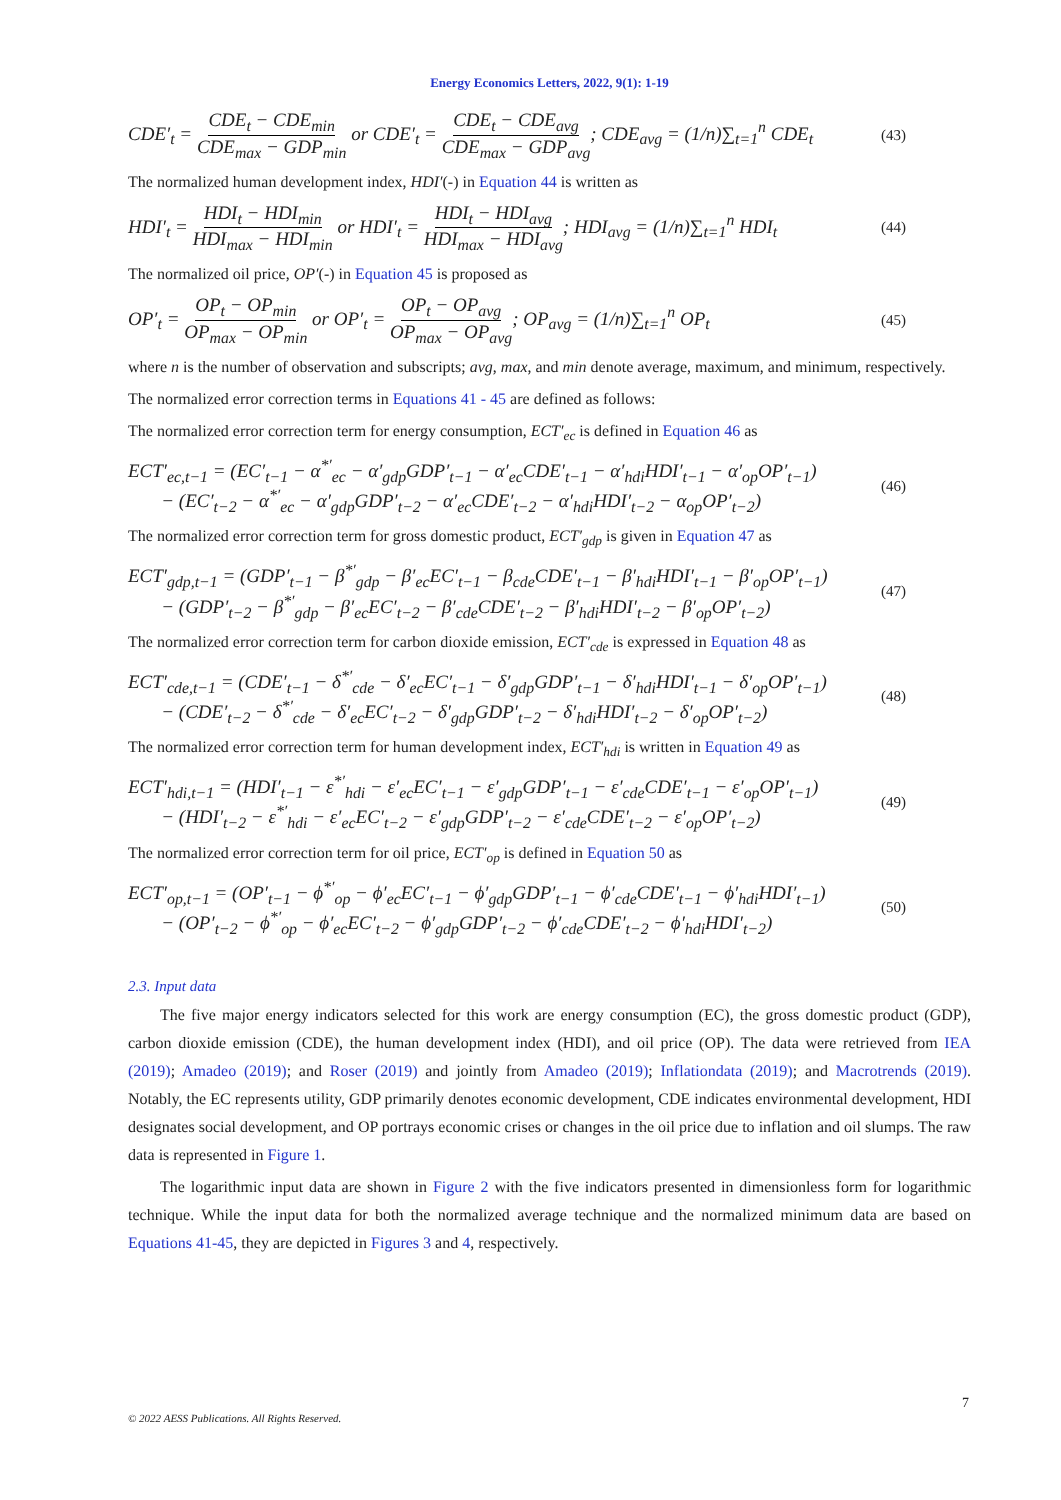Energy Economics Letters, 2022, 9(1): 1-19
CDE′<sub>t</sub> = CDE<sub>t</sub> − CDE<sub>min</sub> CDE<sub>max</sub> − GDP<sub>min</sub> or CDE′<sub>t</sub> = CDE<sub>t</sub> − CDE<sub>avg</sub> CDE<sub>max</sub> − GDP<sub>avg</sub>; CDE<sub>avg</sub> = (1/n)∑<sub>t=1</sub><sup>n</sup> CDE<sub>t</sub>
(43)
The normalized human development index, HDI′(-) in Equation 44 is written as
HDI′<sub>t</sub> = HDI<sub>t</sub> − HDI<sub>min</sub> HDI<sub>max</sub> − HDI<sub>min</sub> or HDI′<sub>t</sub> = HDI<sub>t</sub> − HDI<sub>avg</sub> HDI<sub>max</sub> − HDI<sub>avg</sub>; HDI<sub>avg</sub> = (1/n)∑<sub>t=1</sub><sup>n</sup> HDI<sub>t</sub>
(44)
The normalized oil price, OP′(-) in Equation 45 is proposed as
OP′<sub>t</sub> = OP<sub>t</sub> − OP<sub>min</sub> OP<sub>max</sub> − OP<sub>min</sub> or OP′<sub>t</sub> = OP<sub>t</sub> − OP<sub>avg</sub> OP<sub>max</sub> − OP<sub>avg</sub>; OP<sub>avg</sub> = (1/n)∑<sub>t=1</sub><sup>n</sup> OP<sub>t</sub>
(45)
where n is the number of observation and subscripts; avg, max, and min denote average, maximum, and minimum, respectively.
The normalized error correction terms in Equations 41 - 45 are defined as follows:
The normalized error correction term for energy consumption, ECT′<sub>ec</sub> is defined in Equation 46 as
ECT′<sub>ec,t−1</sub> = (EC′<sub>t−1</sub> − α<sup>*′</sup><sub>ec</sub> − α′<sub>gdp</sub>GDP′<sub>t−1</sub> − α′<sub>ec</sub>CDE′<sub>t−1</sub> − α′<sub>hdi</sub>HDI′<sub>t−1</sub> − α′<sub>op</sub>OP′<sub>t−1</sub>)
− (EC′<sub>t−2</sub> − α<sup>*′</sup><sub>ec</sub> − α′<sub>gdp</sub>GDP′<sub>t−2</sub> − α′<sub>ec</sub>CDE′<sub>t−2</sub> − α′<sub>hdi</sub>HDI′<sub>t−2</sub> − α<sub>op</sub>OP′<sub>t−2</sub>)
(46)
The normalized error correction term for gross domestic product, ECT′<sub>gdp</sub> is given in Equation 47 as
ECT′<sub>gdp,t−1</sub> = (GDP′<sub>t−1</sub> − β<sup>*′</sup><sub>gdp</sub> − β′<sub>ec</sub>EC′<sub>t−1</sub> − β<sub>cde</sub>CDE′<sub>t−1</sub> − β′<sub>hdi</sub>HDI′<sub>t−1</sub> − β′<sub>op</sub>OP′<sub>t−1</sub>)
− (GDP′<sub>t−2</sub> − β<sup>*′</sup><sub>gdp</sub> − β′<sub>ec</sub>EC′<sub>t−2</sub> − β′<sub>cde</sub>CDE′<sub>t−2</sub> − β′<sub>hdi</sub>HDI′<sub>t−2</sub> − β′<sub>op</sub>OP′<sub>t−2</sub>)
(47)
The normalized error correction term for carbon dioxide emission, ECT′<sub>cde</sub> is expressed in Equation 48 as
ECT′<sub>cde,t−1</sub> = (CDE′<sub>t−1</sub> − δ<sup>*′</sup><sub>cde</sub> − δ′<sub>ec</sub>EC′<sub>t−1</sub> − δ′<sub>gdp</sub>GDP′<sub>t−1</sub> − δ′<sub>hdi</sub>HDI′<sub>t−1</sub> − δ′<sub>op</sub>OP′<sub>t−1</sub>)
− (CDE′<sub>t−2</sub> − δ<sup>*′</sup><sub>cde</sub> − δ′<sub>ec</sub>EC′<sub>t−2</sub> − δ′<sub>gdp</sub>GDP′<sub>t−2</sub> − δ′<sub>hdi</sub>HDI′<sub>t−2</sub> − δ′<sub>op</sub>OP′<sub>t−2</sub>)
(48)
The normalized error correction term for human development index, ECT′<sub>hdi</sub> is written in Equation 49 as
ECT′<sub>hdi,t−1</sub> = (HDI′<sub>t−1</sub> − ε<sup>*′</sup><sub>hdi</sub> − ε′<sub>ec</sub>EC′<sub>t−1</sub> − ε′<sub>gdp</sub>GDP′<sub>t−1</sub> − ε′<sub>cde</sub>CDE′<sub>t−1</sub> − ε′<sub>op</sub>OP′<sub>t−1</sub>)
− (HDI′<sub>t−2</sub> − ε<sup>*′</sup><sub>hdi</sub> − ε′<sub>ec</sub>EC′<sub>t−2</sub> − ε′<sub>gdp</sub>GDP′<sub>t−2</sub> − ε′<sub>cde</sub>CDE′<sub>t−2</sub> − ε′<sub>op</sub>OP′<sub>t−2</sub>)
(49)
The normalized error correction term for oil price, ECT′<sub>op</sub> is defined in Equation 50 as
ECT′<sub>op,t−1</sub> = (OP′<sub>t−1</sub> − ϕ<sup>*′</sup><sub>op</sub> − ϕ′<sub>ec</sub>EC′<sub>t−1</sub> − ϕ′<sub>gdp</sub>GDP′<sub>t−1</sub> − ϕ′<sub>cde</sub>CDE′<sub>t−1</sub> − ϕ′<sub>hdi</sub>HDI′<sub>t−1</sub>)
− (OP′<sub>t−2</sub> − ϕ<sup>*′</sup><sub>op</sub> − ϕ′<sub>ec</sub>EC′<sub>t−2</sub> − ϕ′<sub>gdp</sub>GDP′<sub>t−2</sub> − ϕ′<sub>cde</sub>CDE′<sub>t−2</sub> − ϕ′<sub>hdi</sub>HDI′<sub>t−2</sub>)
(50)
2.3. Input data
The five major energy indicators selected for this work are energy consumption (EC), the gross domestic product (GDP), carbon dioxide emission (CDE), the human development index (HDI), and oil price (OP). The data were retrieved from IEA (2019); Amadeo (2019); and Roser (2019) and jointly from Amadeo (2019); Inflationdata (2019); and Macrotrends (2019). Notably, the EC represents utility, GDP primarily denotes economic development, CDE indicates environmental development, HDI designates social development, and OP portrays economic crises or changes in the oil price due to inflation and oil slumps. The raw data is represented in Figure 1.
The logarithmic input data are shown in Figure 2 with the five indicators presented in dimensionless form for logarithmic technique. While the input data for both the normalized average technique and the normalized minimum data are based on Equations 41-45, they are depicted in Figures 3 and 4, respectively.
7
© 2022 AESS Publications. All Rights Reserved.